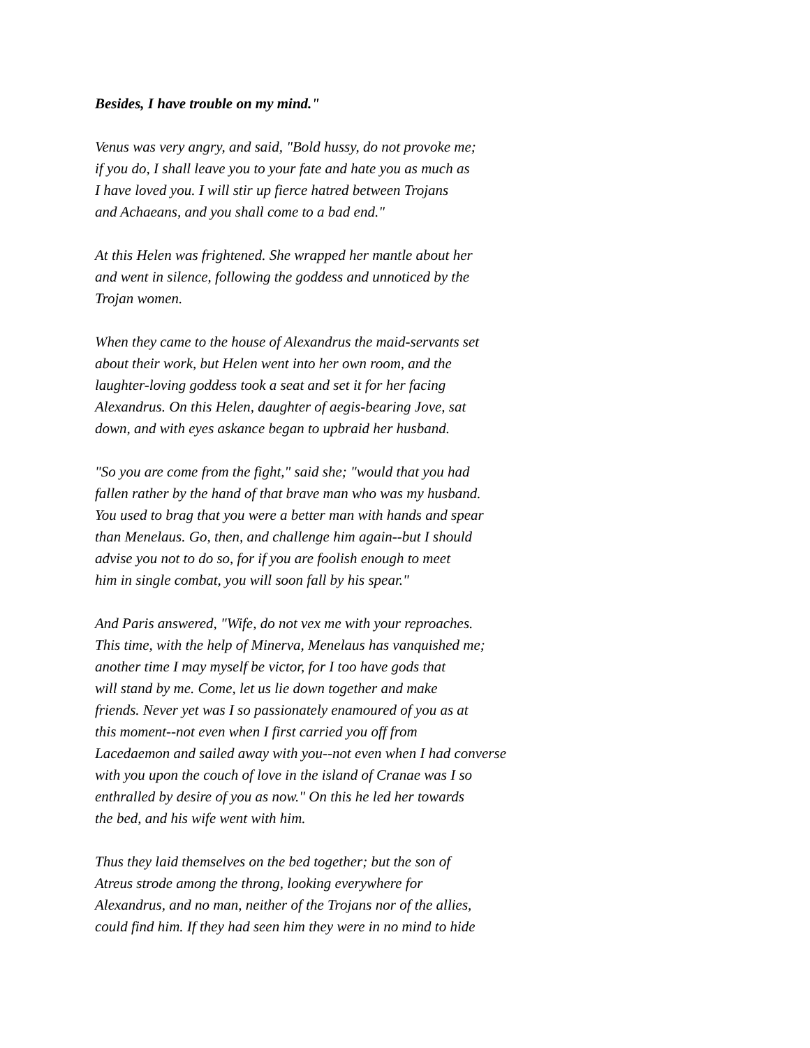Besides, I have trouble on my mind."
Venus was very angry, and said, "Bold hussy, do not provoke me;
if you do, I shall leave you to your fate and hate you as much as
I have loved you. I will stir up fierce hatred between Trojans
and Achaeans, and you shall come to a bad end."
At this Helen was frightened. She wrapped her mantle about her
and went in silence, following the goddess and unnoticed by the
Trojan women.
When they came to the house of Alexandrus the maid-servants set
about their work, but Helen went into her own room, and the
laughter-loving goddess took a seat and set it for her facing
Alexandrus. On this Helen, daughter of aegis-bearing Jove, sat
down, and with eyes askance began to upbraid her husband.
"So you are come from the fight," said she; "would that you had
fallen rather by the hand of that brave man who was my husband.
You used to brag that you were a better man with hands and spear
than Menelaus. Go, then, and challenge him again--but I should
advise you not to do so, for if you are foolish enough to meet
him in single combat, you will soon fall by his spear."
And Paris answered, "Wife, do not vex me with your reproaches.
This time, with the help of Minerva, Menelaus has vanquished me;
another time I may myself be victor, for I too have gods that
will stand by me. Come, let us lie down together and make
friends. Never yet was I so passionately enamoured of you as at
this moment--not even when I first carried you off from
Lacedaemon and sailed away with you--not even when I had converse
with you upon the couch of love in the island of Cranae was I so
enthralled by desire of you as now." On this he led her towards
the bed, and his wife went with him.
Thus they laid themselves on the bed together; but the son of
Atreus strode among the throng, looking everywhere for
Alexandrus, and no man, neither of the Trojans nor of the allies,
could find him. If they had seen him they were in no mind to hide